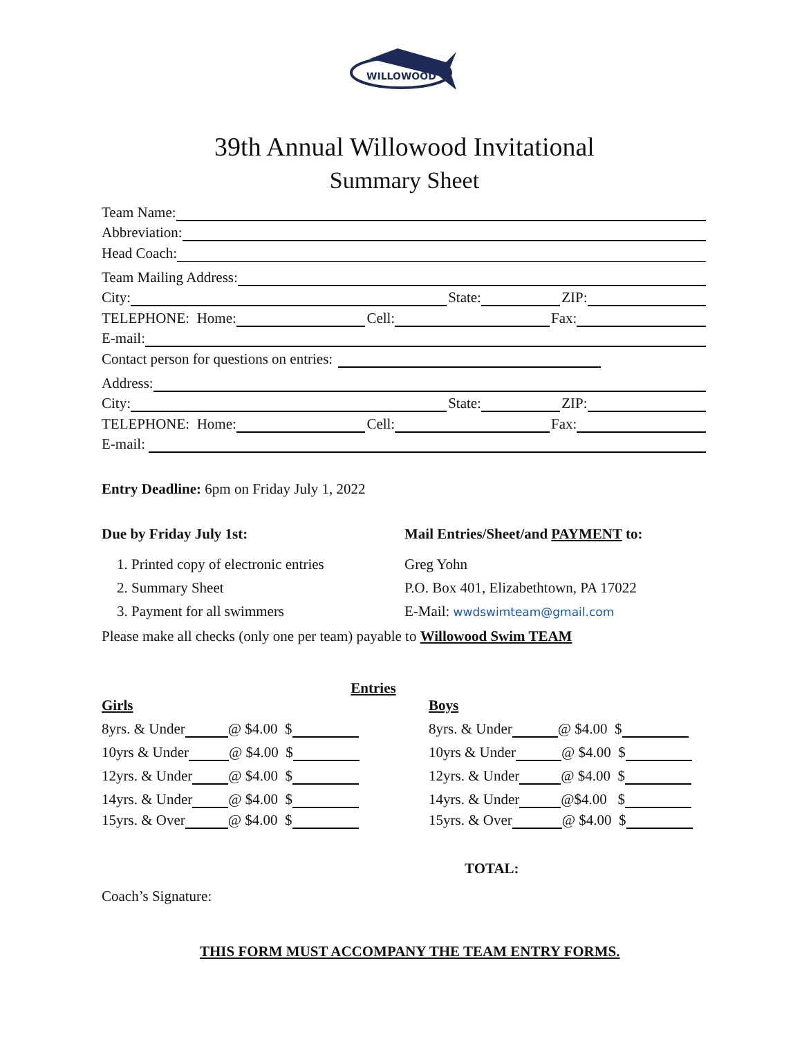WILLOWOOD
39th Annual Willowood Invitational
Summary Sheet
Team Name:
Abbreviation:
Head Coach:
Team Mailing Address:
City: State: ZIP:
TELEPHONE: Home: Cell: Fax:
E-mail:
Contact person for questions on entries:
Address:
City: State: ZIP:
TELEPHONE: Home: Cell: Fax:
E-mail:
Entry Deadline: 6pm on Friday July 1, 2022
Due by Friday July 1st:
1. Printed copy of electronic entries
2. Summary Sheet
3. Payment for all swimmers
Mail Entries/Sheet/and PAYMENT to:
Greg Yohn
P.O. Box 401, Elizabethtown, PA 17022
E-Mail: wwdswimteam@gmail.com
Please make all checks (only one per team) payable to Willowood Swim TEAM
Entries
Girls
8yrs. & Under @ $4.00 $
10yrs & Under @ $4.00 $
12yrs. & Under @ $4.00 $
14yrs. & Under @ $4.00 $
15yrs. & Over @ $4.00 $
Boys
8yrs. & Under @ $4.00 $
10yrs & Under @ $4.00 $
12yrs. & Under @ $4.00 $
14yrs. & Under @$4.00 $
15yrs. & Over @ $4.00 $
TOTAL:
Coach’s Signature:
THIS FORM MUST ACCOMPANY THE TEAM ENTRY FORMS.